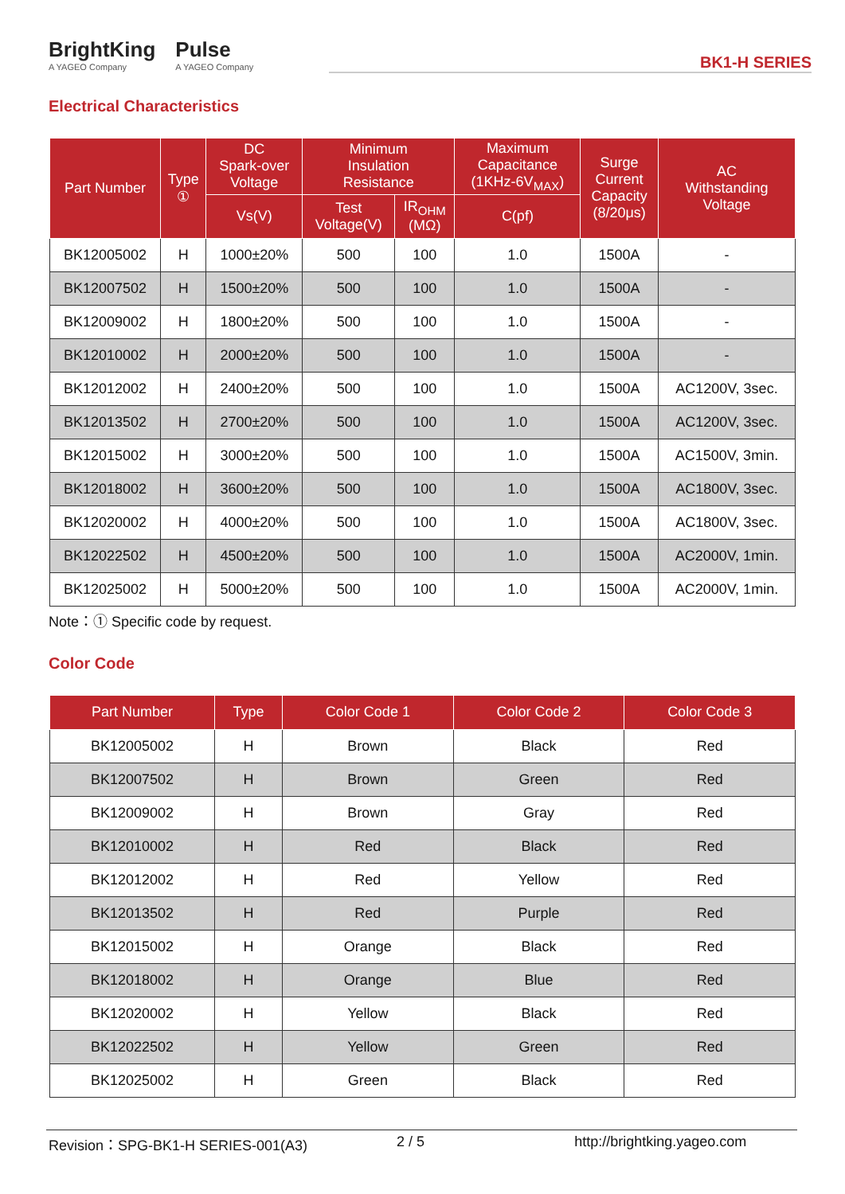BrightKing
A YAGEO Company
Pulse
A YAGEO Company
BK1-H SERIES
Electrical Characteristics
| Part Number | Type ① | DC Spark-over Voltage | Minimum Insulation Resistance | | Maximum Capacitance (1KHz-6V<sub>MAX</sub>) | Surge Current Capacity (8/20μs) | AC Withstanding Voltage |
| --- | --- | --- | --- | --- | --- | --- | --- |
| | | Vs(V) | Test Voltage(V) | IR<sub>OHM</sub> (MΩ) | C(pf) | | |
| BK12005002 | H | 1000±20% | 500 | 100 | 1.0 | 1500A | - |
| BK12007502 | H | 1500±20% | 500 | 100 | 1.0 | 1500A | - |
| BK12009002 | H | 1800±20% | 500 | 100 | 1.0 | 1500A | - |
| BK12010002 | H | 2000±20% | 500 | 100 | 1.0 | 1500A | - |
| BK12012002 | H | 2400±20% | 500 | 100 | 1.0 | 1500A | AC1200V, 3sec. |
| BK12013502 | H | 2700±20% | 500 | 100 | 1.0 | 1500A | AC1200V, 3sec. |
| BK12015002 | H | 3000±20% | 500 | 100 | 1.0 | 1500A | AC1500V, 3min. |
| BK12018002 | H | 3600±20% | 500 | 100 | 1.0 | 1500A | AC1800V, 3sec. |
| BK12020002 | H | 4000±20% | 500 | 100 | 1.0 | 1500A | AC1800V, 3sec. |
| BK12022502 | H | 4500±20% | 500 | 100 | 1.0 | 1500A | AC2000V, 1min. |
| BK12025002 | H | 5000±20% | 500 | 100 | 1.0 | 1500A | AC2000V, 1min. |
Note：① Specific code by request.
Color Code
| Part Number | Type | Color Code 1 | Color Code 2 | Color Code 3 |
| --- | --- | --- | --- | --- |
| BK12005002 | H | Brown | Black | Red |
| BK12007502 | H | Brown | Green | Red |
| BK12009002 | H | Brown | Gray | Red |
| BK12010002 | H | Red | Black | Red |
| BK12012002 | H | Red | Yellow | Red |
| BK12013502 | H | Red | Purple | Red |
| BK12015002 | H | Orange | Black | Red |
| BK12018002 | H | Orange | Blue | Red |
| BK12020002 | H | Yellow | Black | Red |
| BK12022502 | H | Yellow | Green | Red |
| BK12025002 | H | Green | Black | Red |
Revision：SPG-BK1-H SERIES-001(A3) 2 / 5 http://brightking.yageo.com